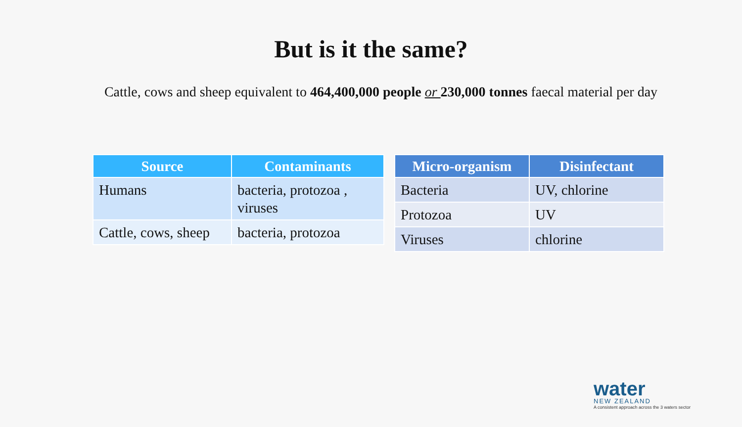But is it the same?
Cattle, cows and sheep equivalent to 464,400,000 people or 230,000 tonnes faecal material per day
| Source | Contaminants |
| --- | --- |
| Humans | bacteria, protozoa , viruses |
| Cattle, cows, sheep | bacteria, protozoa |
| Micro-organism | Disinfectant |
| --- | --- |
| Bacteria | UV, chlorine |
| Protozoa | UV |
| Viruses | chlorine |
water
NEW ZEALAND
A consistent approach across the 3 waters sector